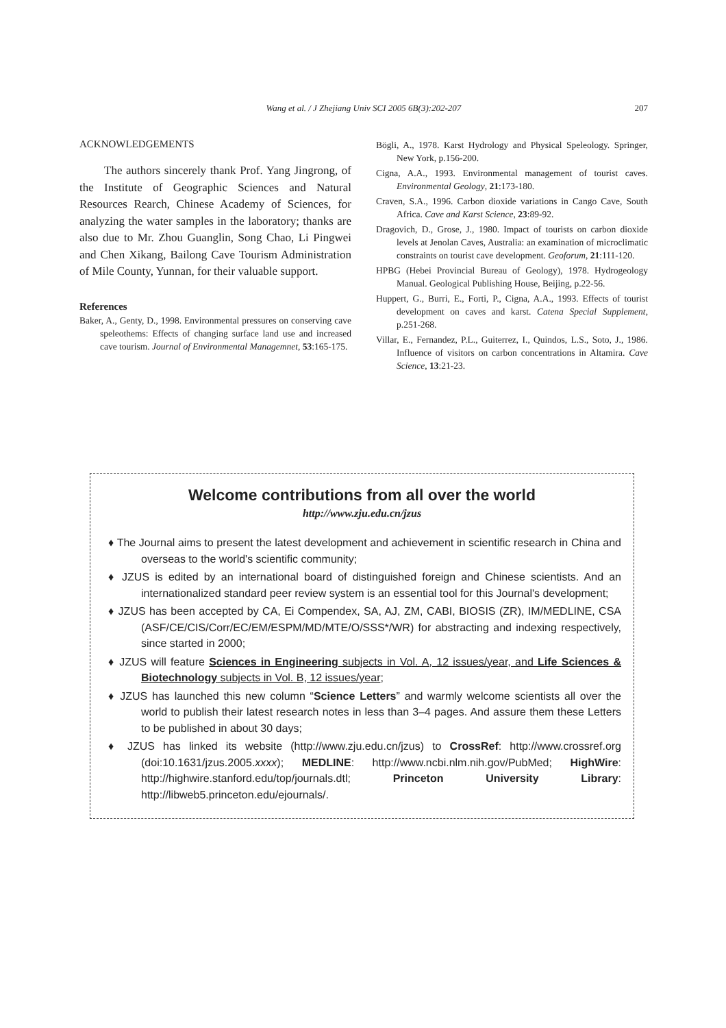Wang et al. / J Zhejiang Univ SCI 2005 6B(3):202-207
207
ACKNOWLEDGEMENTS
The authors sincerely thank Prof. Yang Jingrong, of the Institute of Geographic Sciences and Natural Resources Rearch, Chinese Academy of Sciences, for analyzing the water samples in the laboratory; thanks are also due to Mr. Zhou Guanglin, Song Chao, Li Pingwei and Chen Xikang, Bailong Cave Tourism Administration of Mile County, Yunnan, for their valuable support.
References
Baker, A., Genty, D., 1998. Environmental pressures on conserving cave speleothems: Effects of changing surface land use and increased cave tourism. Journal of Environmental Managemnet, 53:165-175.
Bögli, A., 1978. Karst Hydrology and Physical Speleology. Springer, New York, p.156-200.
Cigna, A.A., 1993. Environmental management of tourist caves. Environmental Geology, 21:173-180.
Craven, S.A., 1996. Carbon dioxide variations in Cango Cave, South Africa. Cave and Karst Science, 23:89-92.
Dragovich, D., Grose, J., 1980. Impact of tourists on carbon dioxide levels at Jenolan Caves, Australia: an examination of microclimatic constraints on tourist cave development. Geoforum, 21:111-120.
HPBG (Hebei Provincial Bureau of Geology), 1978. Hydrogeology Manual. Geological Publishing House, Beijing, p.22-56.
Huppert, G., Burri, E., Forti, P., Cigna, A.A., 1993. Effects of tourist development on caves and karst. Catena Special Supplement, p.251-268.
Villar, E., Fernandez, P.L., Guiterrez, I., Quindos, L.S., Soto, J., 1986. Influence of visitors on carbon concentrations in Altamira. Cave Science, 13:21-23.
Welcome contributions from all over the world
http://www.zju.edu.cn/jzus
♦ The Journal aims to present the latest development and achievement in scientific research in China and overseas to the world's scientific community;
♦ JZUS is edited by an international board of distinguished foreign and Chinese scientists. And an internationalized standard peer review system is an essential tool for this Journal's development;
♦ JZUS has been accepted by CA, Ei Compendex, SA, AJ, ZM, CABI, BIOSIS (ZR), IM/MEDLINE, CSA (ASF/CE/CIS/Corr/EC/EM/ESPM/MD/MTE/O/SSS*/WR) for abstracting and indexing respectively, since started in 2000;
♦ JZUS will feature Sciences in Engineering subjects in Vol. A, 12 issues/year, and Life Sciences & Biotechnology subjects in Vol. B, 12 issues/year;
♦ JZUS has launched this new column “Science Letters” and warmly welcome scientists all over the world to publish their latest research notes in less than 3–4 pages. And assure them these Letters to be published in about 30 days;
♦ JZUS has linked its website (http://www.zju.edu.cn/jzus) to CrossRef: http://www.crossref.org (doi:10.1631/jzus.2005.xxxx); MEDLINE: http://www.ncbi.nlm.nih.gov/PubMed; HighWire: http://highwire.stanford.edu/top/journals.dtl; Princeton University Library: http://libweb5.princeton.edu/ejournals/.